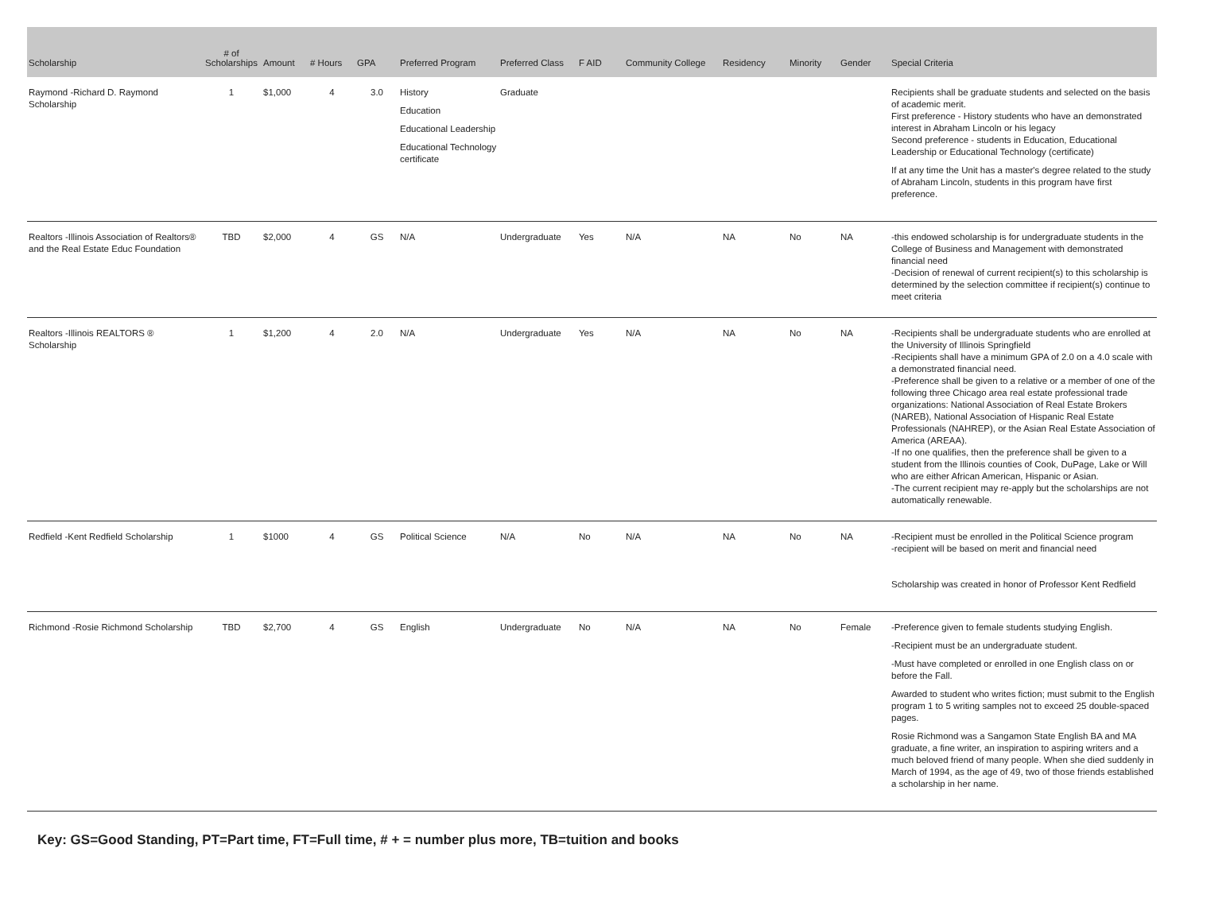| Scholarship | # of Scholarships | Amount | # Hours | GPA | Preferred Program | Preferred Class | F AID | Community College | Residency | Minority | Gender | Special Criteria |
| --- | --- | --- | --- | --- | --- | --- | --- | --- | --- | --- | --- | --- |
| Raymond -Richard D. Raymond Scholarship | 1 | $1,000 | 4 | 3.0 | History Education Educational Leadership Educational Technology certificate | Graduate | | | | | | Recipients shall be graduate students and selected on the basis of academic merit. First preference - History students who have an demonstrated interest in Abraham Lincoln or his legacy Second preference - students in Education, Educational Leadership or Educational Technology (certificate) If at any time the Unit has a master's degree related to the study of Abraham Lincoln, students in this program have first preference. |
| Realtors -Illinois Association of Realtors® and the Real Estate Educ Foundation | TBD | $2,000 | 4 | GS | N/A | Undergraduate | Yes | N/A | NA | No | NA | -this endowed scholarship is for undergraduate students in the College of Business and Management with demonstrated financial need -Decision of renewal of current recipient(s) to this scholarship is determined by the selection committee if recipient(s) continue to meet criteria |
| Realtors -Illinois REALTORS ® Scholarship | 1 | $1,200 | 4 | 2.0 | N/A | Undergraduate | Yes | N/A | NA | No | NA | -Recipients shall be undergraduate students who are enrolled at the University of Illinois Springfield -Recipients shall have a minimum GPA of 2.0 on a 4.0 scale with a demonstrated financial need. -Preference shall be given to a relative or a member of one of the following three Chicago area real estate professional trade organizations: National Association of Real Estate Brokers (NAREB), National Association of Hispanic Real Estate Professionals (NAHREP), or the Asian Real Estate Association of America (AREAA). -If no one qualifies, then the preference shall be given to a student from the Illinois counties of Cook, DuPage, Lake or Will who are either African American, Hispanic or Asian. -The current recipient may re-apply but the scholarships are not automatically renewable. |
| Redfield -Kent Redfield Scholarship | 1 | $1000 | 4 | GS | Political Science | N/A | No | N/A | NA | No | NA | -Recipient must be enrolled in the Political Science program -recipient will be based on merit and financial need Scholarship was created in honor of Professor Kent Redfield |
| Richmond -Rosie Richmond Scholarship | TBD | $2,700 | 4 | GS | English | Undergraduate | No | N/A | NA | No | Female | -Preference given to female students studying English. -Recipient must be an undergraduate student. -Must have completed or enrolled in one English class on or before the Fall. Awarded to student who writes fiction; must submit to the English program 1 to 5 writing samples not to exceed 25 double-spaced pages. Rosie Richmond was a Sangamon State English BA and MA graduate, a fine writer, an inspiration to aspiring writers and a much beloved friend of many people. When she died suddenly in March of 1994, as the age of 49, two of those friends established a scholarship in her name. |
Key: GS=Good Standing, PT=Part time, FT=Full time, # + = number plus more, TB=tuition and books